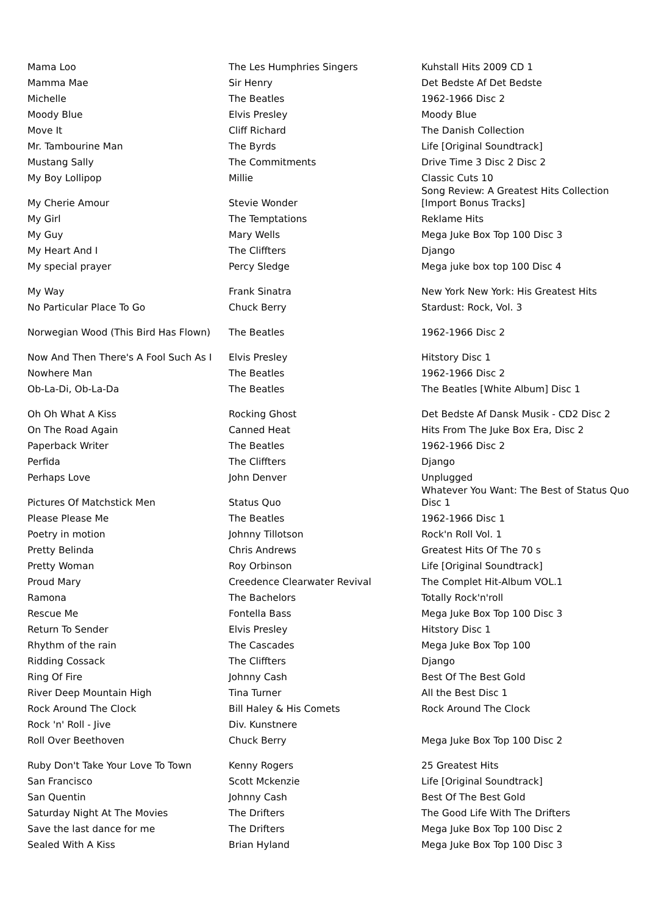| Mama Loo | The Les Humphries Singers | Kuhstall Hits 2009 CD 1 |
| Mamma Mae | Sir Henry | Det Bedste Af Det Bedste |
| Michelle | The Beatles | 1962-1966 Disc 2 |
| Moody Blue | Elvis Presley | Moody Blue |
| Move It | Cliff Richard | The Danish Collection |
| Mr. Tambourine Man | The Byrds | Life [Original Soundtrack] |
| Mustang Sally | The Commitments | Drive Time 3 Disc 2 Disc 2 |
| My Boy Lollipop | Millie | Classic Cuts 10 |
| My Cherie Amour | Stevie Wonder | Song Review: A Greatest Hits Collection [Import Bonus Tracks] |
| My Girl | The Temptations | Reklame Hits |
| My Guy | Mary Wells | Mega Juke Box Top 100 Disc 3 |
| My Heart And I | The Cliffters | Django |
| My special prayer | Percy Sledge | Mega juke box top 100 Disc 4 |
| My Way | Frank Sinatra | New York New York: His Greatest Hits |
| No Particular Place To Go | Chuck Berry | Stardust: Rock, Vol. 3 |
| Norwegian Wood (This Bird Has Flown) | The Beatles | 1962-1966 Disc 2 |
| Now And Then There's A Fool Such As I | Elvis Presley | Hitstory Disc 1 |
| Nowhere Man | The Beatles | 1962-1966 Disc 2 |
| Ob-La-Di, Ob-La-Da | The Beatles | The Beatles [White Album] Disc 1 |
| Oh Oh What A Kiss | Rocking Ghost | Det Bedste Af Dansk Musik - CD2 Disc 2 |
| On The Road Again | Canned Heat | Hits From The Juke Box Era, Disc 2 |
| Paperback Writer | The Beatles | 1962-1966 Disc 2 |
| Perfida | The Cliffters | Django |
| Perhaps Love | John Denver | Unplugged |
| Pictures Of Matchstick Men | Status Quo | Whatever You Want: The Best of Status Quo Disc 1 |
| Please Please Me | The Beatles | 1962-1966 Disc 1 |
| Poetry in motion | Johnny Tillotson | Rock'n Roll Vol. 1 |
| Pretty Belinda | Chris Andrews | Greatest Hits Of The 70 s |
| Pretty Woman | Roy Orbinson | Life [Original Soundtrack] |
| Proud Mary | Creedence Clearwater Revival | The Complet Hit-Album VOL.1 |
| Ramona | The Bachelors | Totally Rock'n'roll |
| Rescue Me | Fontella Bass | Mega Juke Box Top 100 Disc 3 |
| Return To Sender | Elvis Presley | Hitstory Disc 1 |
| Rhythm of the rain | The Cascades | Mega Juke Box Top 100 |
| Ridding Cossack | The Cliffters | Django |
| Ring Of Fire | Johnny Cash | Best Of The Best Gold |
| River Deep Mountain High | Tina Turner | All the Best Disc 1 |
| Rock Around The Clock | Bill Haley & His Comets | Rock Around The Clock |
| Rock 'n' Roll - Jive | Div. Kunstnere | |
| Roll Over Beethoven | Chuck Berry | Mega Juke Box Top 100 Disc 2 |
| Ruby Don't Take Your Love To Town | Kenny Rogers | 25 Greatest Hits |
| San Francisco | Scott Mckenzie | Life [Original Soundtrack] |
| San Quentin | Johnny Cash | Best Of The Best Gold |
| Saturday Night At The Movies | The Drifters | The Good Life With The Drifters |
| Save the last dance for me | The Drifters | Mega Juke Box Top 100 Disc 2 |
| Sealed With A Kiss | Brian Hyland | Mega Juke Box Top 100 Disc 3 |